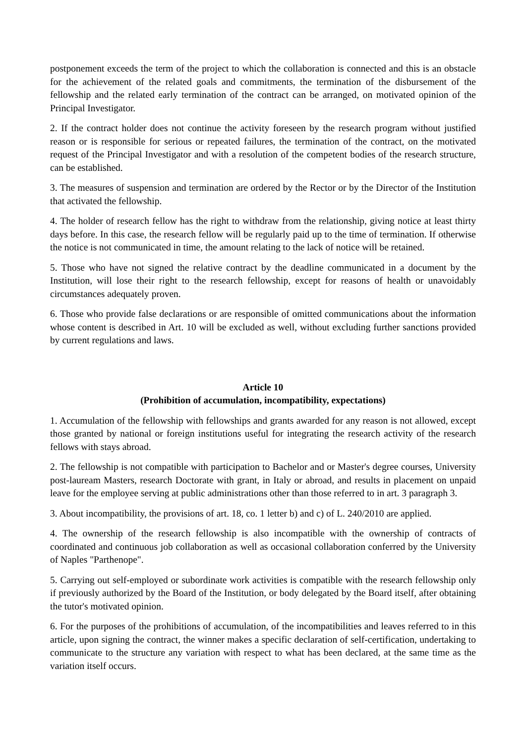postponement exceeds the term of the project to which the collaboration is connected and this is an obstacle for the achievement of the related goals and commitments, the termination of the disbursement of the fellowship and the related early termination of the contract can be arranged, on motivated opinion of the Principal Investigator.
2. If the contract holder does not continue the activity foreseen by the research program without justified reason or is responsible for serious or repeated failures, the termination of the contract, on the motivated request of the Principal Investigator and with a resolution of the competent bodies of the research structure, can be established.
3. The measures of suspension and termination are ordered by the Rector or by the Director of the Institution that activated the fellowship.
4. The holder of research fellow has the right to withdraw from the relationship, giving notice at least thirty days before. In this case, the research fellow will be regularly paid up to the time of termination. If otherwise the notice is not communicated in time, the amount relating to the lack of notice will be retained.
5. Those who have not signed the relative contract by the deadline communicated in a document by the Institution, will lose their right to the research fellowship, except for reasons of health or unavoidably circumstances adequately proven.
6. Those who provide false declarations or are responsible of omitted communications about the information whose content is described in Art. 10 will be excluded as well, without excluding further sanctions provided by current regulations and laws.
Article 10
(Prohibition of accumulation, incompatibility, expectations)
1. Accumulation of the fellowship with fellowships and grants awarded for any reason is not allowed, except those granted by national or foreign institutions useful for integrating the research activity of the research fellows with stays abroad.
2. The fellowship is not compatible with participation to Bachelor and or Master's degree courses, University post-lauream Masters, research Doctorate with grant, in Italy or abroad, and results in placement on unpaid leave for the employee serving at public administrations other than those referred to in art. 3 paragraph 3.
3. About incompatibility, the provisions of art. 18, co. 1 letter b) and c) of L. 240/2010 are applied.
4. The ownership of the research fellowship is also incompatible with the ownership of contracts of coordinated and continuous job collaboration as well as occasional collaboration conferred by the University of Naples "Parthenope".
5. Carrying out self-employed or subordinate work activities is compatible with the research fellowship only if previously authorized by the Board of the Institution, or body delegated by the Board itself, after obtaining the tutor's motivated opinion.
6. For the purposes of the prohibitions of accumulation, of the incompatibilities and leaves referred to in this article, upon signing the contract, the winner makes a specific declaration of self-certification, undertaking to communicate to the structure any variation with respect to what has been declared, at the same time as the variation itself occurs.